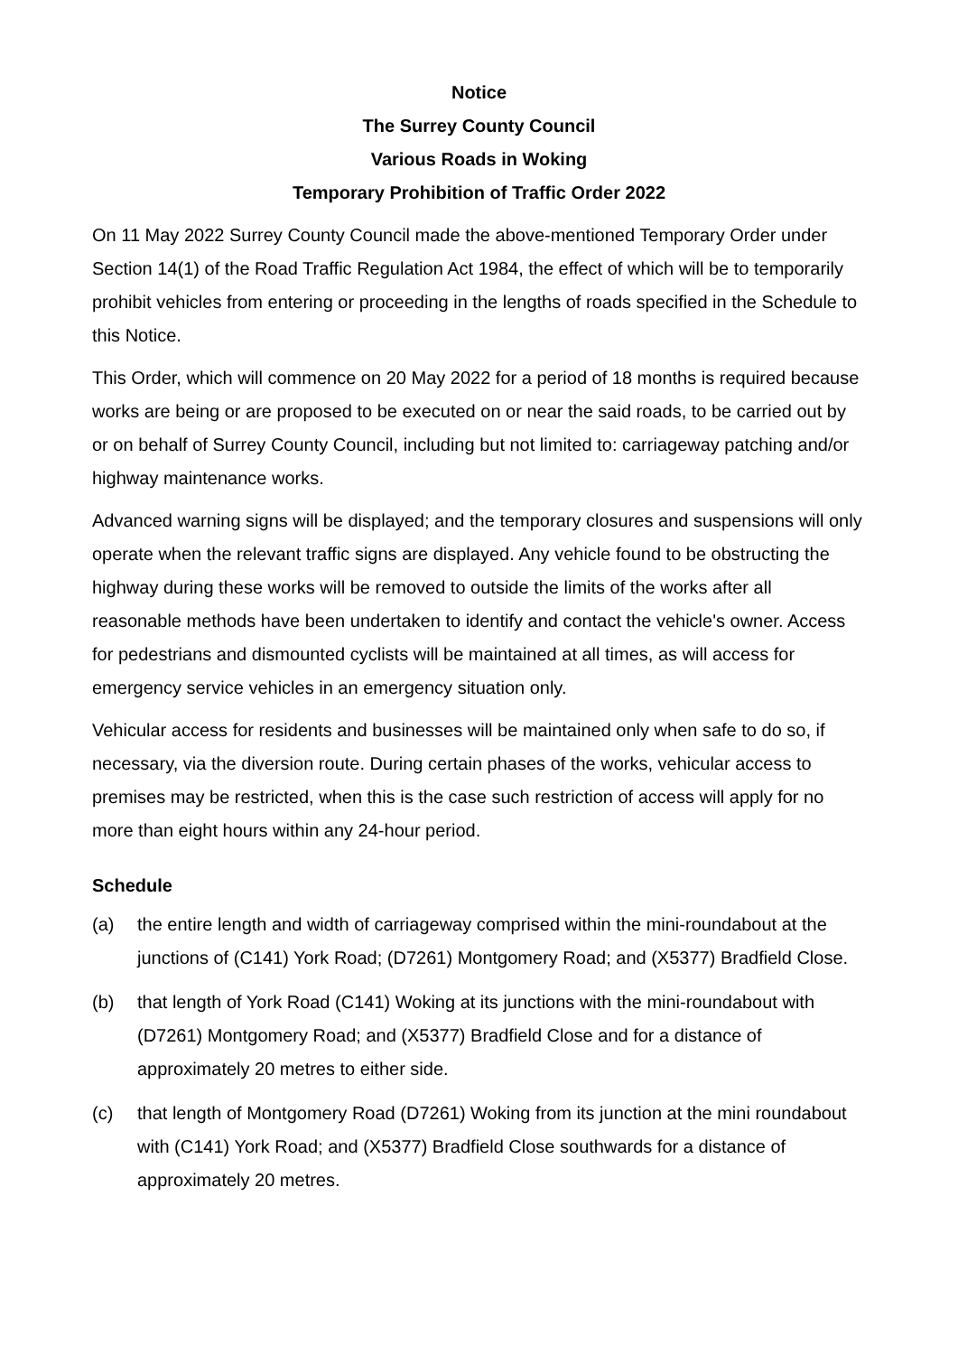Notice
The Surrey County Council
Various Roads in Woking
Temporary Prohibition of Traffic Order 2022
On 11 May 2022 Surrey County Council made the above-mentioned Temporary Order under Section 14(1) of the Road Traffic Regulation Act 1984, the effect of which will be to temporarily prohibit vehicles from entering or proceeding in the lengths of roads specified in the Schedule to this Notice.
This Order, which will commence on 20 May 2022 for a period of 18 months is required because works are being or are proposed to be executed on or near the said roads, to be carried out by or on behalf of Surrey County Council, including but not limited to: carriageway patching and/or highway maintenance works.
Advanced warning signs will be displayed; and the temporary closures and suspensions will only operate when the relevant traffic signs are displayed. Any vehicle found to be obstructing the highway during these works will be removed to outside the limits of the works after all reasonable methods have been undertaken to identify and contact the vehicle's owner. Access for pedestrians and dismounted cyclists will be maintained at all times, as will access for emergency service vehicles in an emergency situation only.
Vehicular access for residents and businesses will be maintained only when safe to do so, if necessary, via the diversion route. During certain phases of the works, vehicular access to premises may be restricted, when this is the case such restriction of access will apply for no more than eight hours within any 24-hour period.
Schedule
(a) the entire length and width of carriageway comprised within the mini-roundabout at the junctions of (C141) York Road; (D7261) Montgomery Road; and (X5377) Bradfield Close.
(b) that length of York Road (C141) Woking at its junctions with the mini-roundabout with (D7261) Montgomery Road; and (X5377) Bradfield Close and for a distance of approximately 20 metres to either side.
(c) that length of Montgomery Road (D7261) Woking from its junction at the mini roundabout with (C141) York Road; and (X5377) Bradfield Close southwards for a distance of approximately 20 metres.